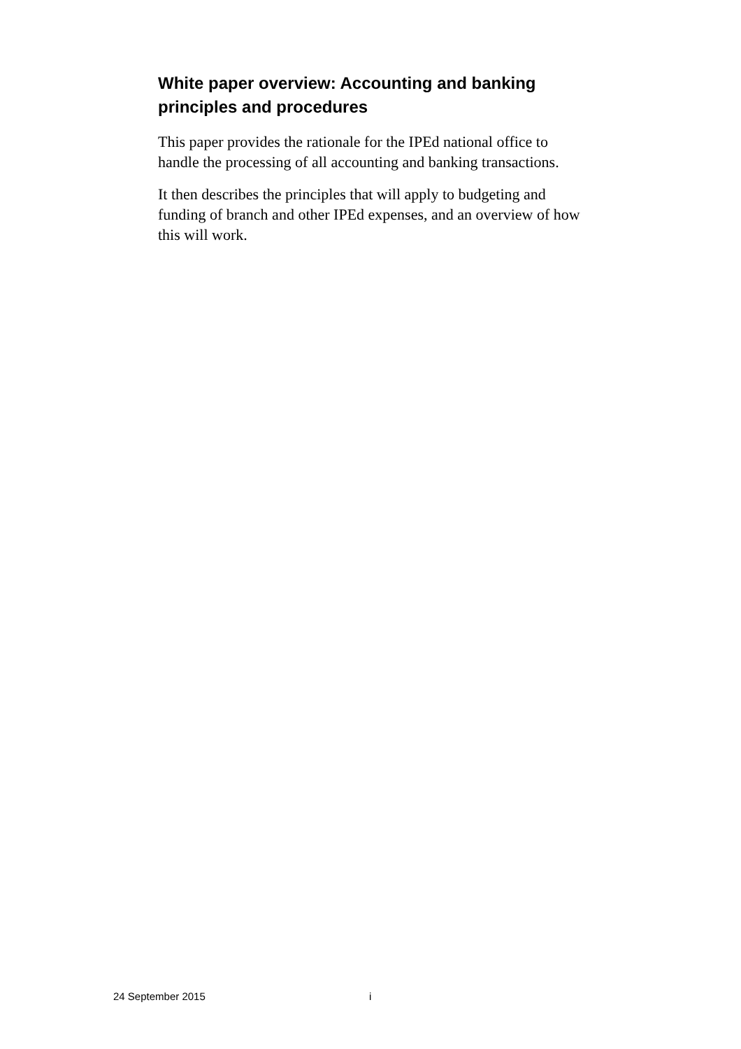White paper overview: Accounting and banking principles and procedures
This paper provides the rationale for the IPEd national office to handle the processing of all accounting and banking transactions.
It then describes the principles that will apply to budgeting and funding of branch and other IPEd expenses, and an overview of how this will work.
24 September 2015 i